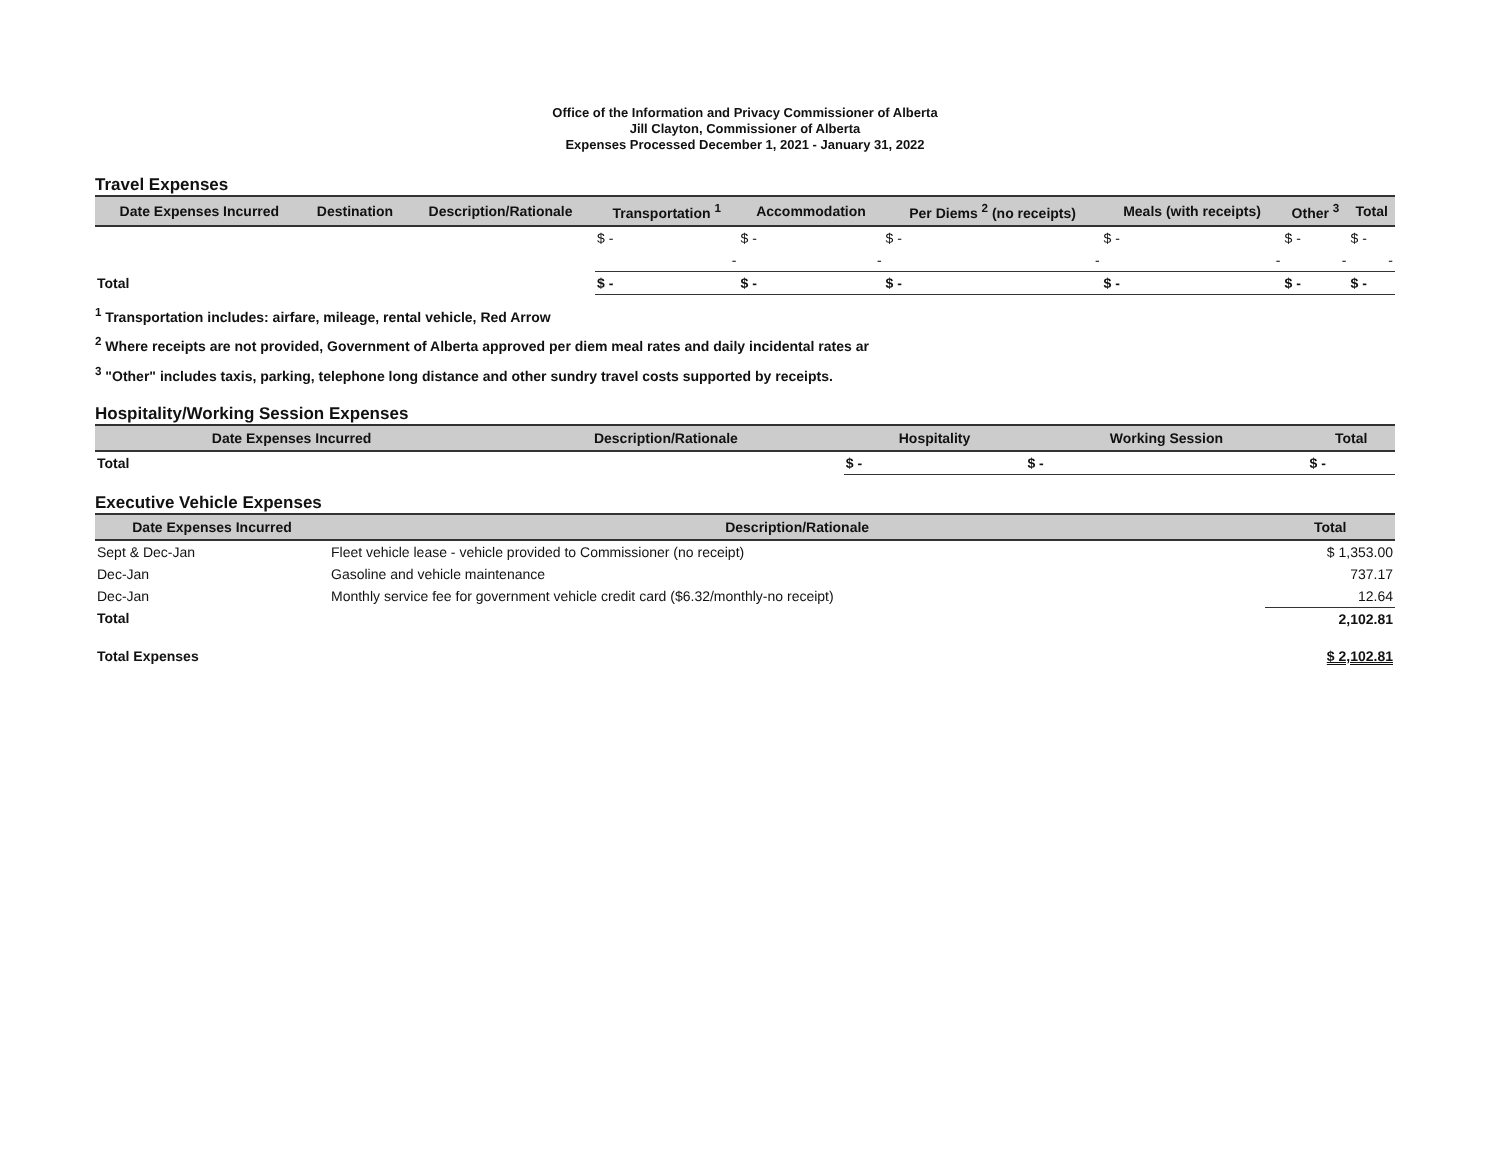Office of the Information and Privacy Commissioner of Alberta
Jill Clayton, Commissioner of Alberta
Expenses Processed December 1, 2021 - January 31, 2022
Travel Expenses
| Date Expenses Incurred | Destination | Description/Rationale | Transportation <sup>1</sup> | Accommodation | Per Diems <sup>2</sup> (no receipts) | Meals (with receipts) | Other <sup>3</sup> | Total |
| --- | --- | --- | --- | --- | --- | --- | --- | --- |
| | | | $ - | $ - | $ - | $ - | $ - | $ - |
| | | | - | - | - | - | - | - |
| Total | | | $ - | $ - | $ - | $ - | $ - | $ - |
<sup>1</sup> Transportation includes: airfare, mileage, rental vehicle, Red Arrow
<sup>2</sup> Where receipts are not provided, Government of Alberta approved per diem meal rates and daily incidental rates ar
<sup>3</sup> "Other" includes taxis, parking, telephone long distance and other sundry travel costs supported by receipts.
Hospitality/Working Session Expenses
| Date Expenses Incurred | Description/Rationale | Hospitality | Working Session | Total |
| --- | --- | --- | --- | --- |
| Total | | $ - | $ - | $ - |
Executive Vehicle Expenses
| Date Expenses Incurred | Description/Rationale | Total |
| --- | --- | --- |
| Sept & Dec-Jan | Fleet vehicle lease - vehicle provided to Commissioner (no receipt) | $ 1,353.00 |
| Dec-Jan | Gasoline and vehicle maintenance | 737.17 |
| Dec-Jan | Monthly service fee for government vehicle credit card ($6.32/monthly-no receipt) | 12.64 |
| Total | | 2,102.81 |
| Total Expenses | | $ 2,102.81 |